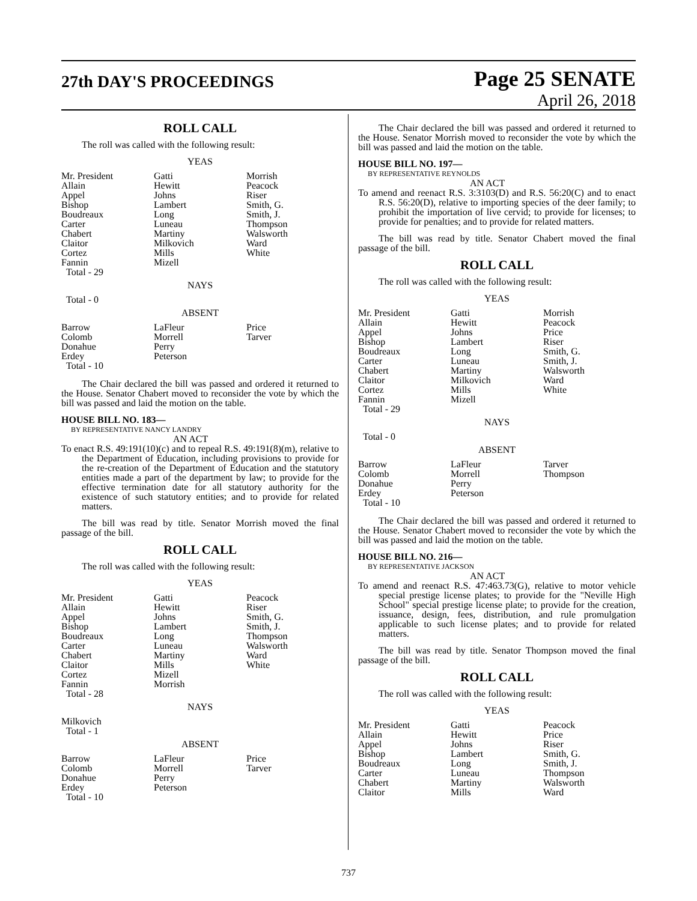27th DAY'S PROCEEDINGS
Page 25 SENATE
April 26, 2018
ROLL CALL
The roll was called with the following result:
YEAS
| Mr. President | Gatti | Morrish |
| Allain | Hewitt | Peacock |
| Appel | Johns | Riser |
| Bishop | Lambert | Smith, G. |
| Boudreaux | Long | Smith, J. |
| Carter | Luneau | Thompson |
| Chabert | Martiny | Walsworth |
| Claitor | Milkovich | Ward |
| Cortez | Mills | White |
| Fannin | Mizell | |
| Total - 29 | | |
NAYS
Total - 0
ABSENT
| Barrow | LaFleur | Price |
| Colomb | Morrell | Tarver |
| Donahue | Perry | |
| Erdey | Peterson | |
| Total - 10 | | |
The Chair declared the bill was passed and ordered it returned to the House. Senator Chabert moved to reconsider the vote by which the bill was passed and laid the motion on the table.
HOUSE BILL NO. 183—
BY REPRESENTATIVE NANCY LANDRY
AN ACT
To enact R.S. 49:191(10)(c) and to repeal R.S. 49:191(8)(m), relative to the Department of Education, including provisions to provide for the re-creation of the Department of Education and the statutory entities made a part of the department by law; to provide for the effective termination date for all statutory authority for the existence of such statutory entities; and to provide for related matters.
The bill was read by title. Senator Morrish moved the final passage of the bill.
ROLL CALL
The roll was called with the following result:
YEAS
| Mr. President | Gatti | Peacock |
| Allain | Hewitt | Riser |
| Appel | Johns | Smith, G. |
| Bishop | Lambert | Smith, J. |
| Boudreaux | Long | Thompson |
| Carter | Luneau | Walsworth |
| Chabert | Martiny | Ward |
| Claitor | Mills | White |
| Cortez | Mizell | |
| Fannin | Morrish | |
| Total - 28 | | |
NAYS
Milkovich
Total - 1
ABSENT
| Barrow | LaFleur | Price |
| Colomb | Morrell | Tarver |
| Donahue | Perry | |
| Erdey | Peterson | |
| Total - 10 | | |
The Chair declared the bill was passed and ordered it returned to the House. Senator Morrish moved to reconsider the vote by which the bill was passed and laid the motion on the table.
HOUSE BILL NO. 197—
BY REPRESENTATIVE REYNOLDS
AN ACT
To amend and reenact R.S. 3:3103(D) and R.S. 56:20(C) and to enact R.S. 56:20(D), relative to importing species of the deer family; to prohibit the importation of live cervid; to provide for licenses; to provide for penalties; and to provide for related matters.
The bill was read by title. Senator Chabert moved the final passage of the bill.
ROLL CALL
The roll was called with the following result:
YEAS
| Mr. President | Gatti | Morrish |
| Allain | Hewitt | Peacock |
| Appel | Johns | Price |
| Bishop | Lambert | Riser |
| Boudreaux | Long | Smith, G. |
| Carter | Luneau | Smith, J. |
| Chabert | Martiny | Walsworth |
| Claitor | Milkovich | Ward |
| Cortez | Mills | White |
| Fannin | Mizell | |
| Total - 29 | | |
NAYS
Total - 0
ABSENT
| Barrow | LaFleur | Tarver |
| Colomb | Morrell | Thompson |
| Donahue | Perry | |
| Erdey | Peterson | |
| Total - 10 | | |
The Chair declared the bill was passed and ordered it returned to the House. Senator Chabert moved to reconsider the vote by which the bill was passed and laid the motion on the table.
HOUSE BILL NO. 216—
BY REPRESENTATIVE JACKSON
AN ACT
To amend and reenact R.S. 47:463.73(G), relative to motor vehicle special prestige license plates; to provide for the "Neville High School" special prestige license plate; to provide for the creation, issuance, design, fees, distribution, and rule promulgation applicable to such license plates; and to provide for related matters.
The bill was read by title. Senator Thompson moved the final passage of the bill.
ROLL CALL
The roll was called with the following result:
YEAS
| Mr. President | Gatti | Peacock |
| Allain | Hewitt | Price |
| Appel | Johns | Riser |
| Bishop | Lambert | Smith, G. |
| Boudreaux | Long | Smith, J. |
| Carter | Luneau | Thompson |
| Chabert | Martiny | Walsworth |
| Claitor | Mills | Ward |
737